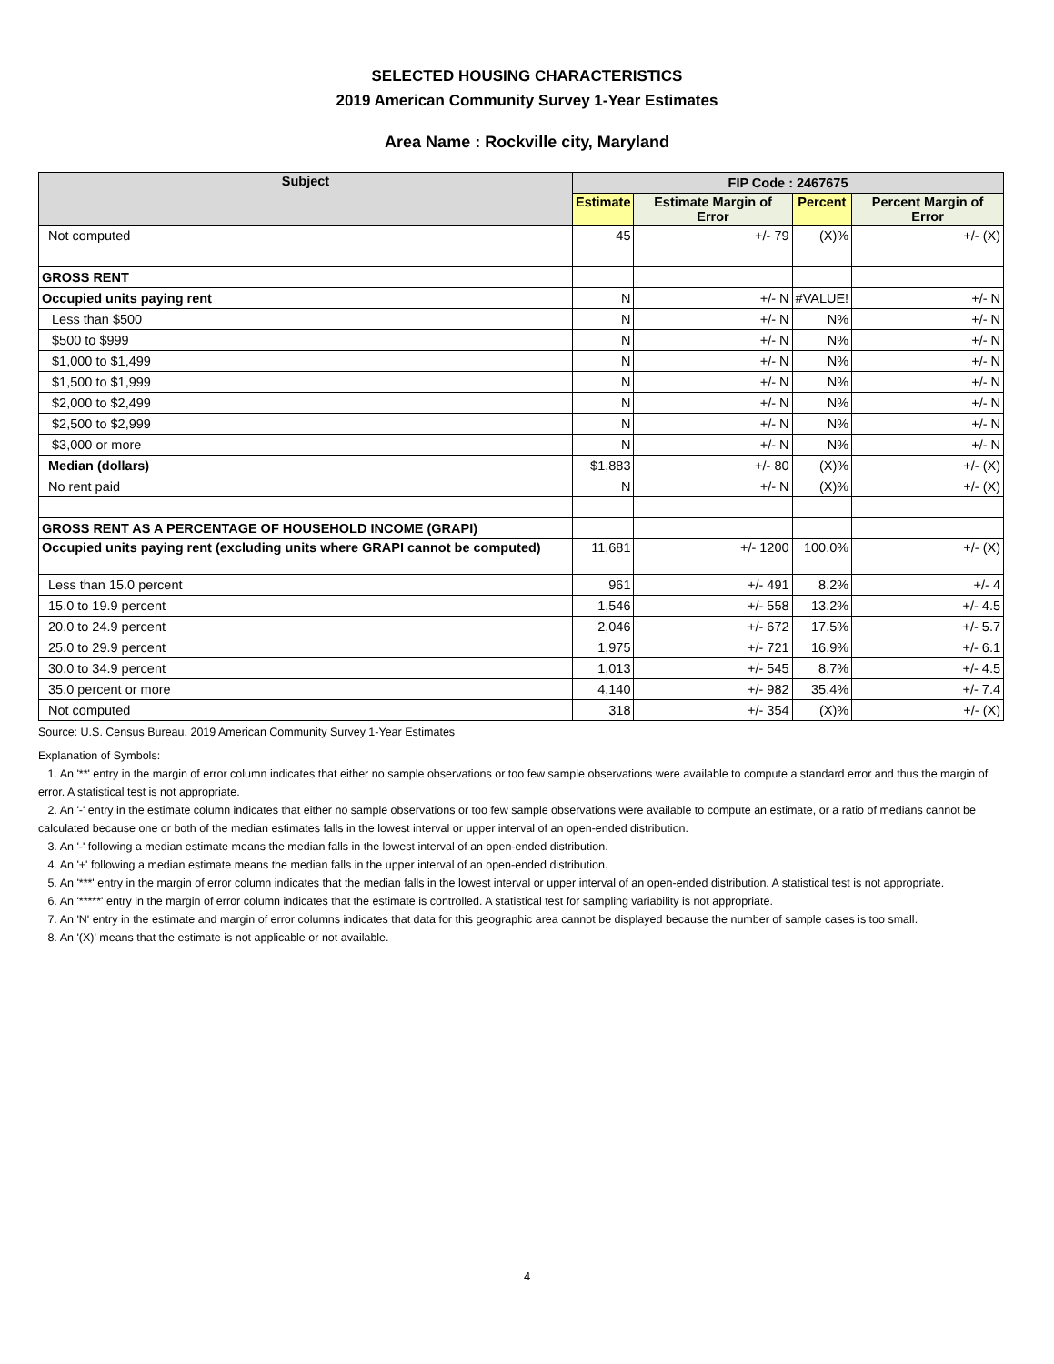SELECTED HOUSING CHARACTERISTICS
2019 American Community Survey 1-Year Estimates
Area Name : Rockville city, Maryland
| Subject | FIP Code : 2467675 | | | |
| --- | --- | --- | --- | --- |
| | Estimate | Estimate Margin of Error | Percent | Percent Margin of Error |
| Not computed | 45 | +/- 79 | (X)% | +/- (X) |
| GROSS RENT | | | | |
| Occupied units paying rent | N | +/- N | #VALUE! | +/- N |
| Less than $500 | N | +/- N | N% | +/- N |
| $500 to $999 | N | +/- N | N% | +/- N |
| $1,000 to $1,499 | N | +/- N | N% | +/- N |
| $1,500 to $1,999 | N | +/- N | N% | +/- N |
| $2,000 to $2,499 | N | +/- N | N% | +/- N |
| $2,500 to $2,999 | N | +/- N | N% | +/- N |
| $3,000 or more | N | +/- N | N% | +/- N |
| Median (dollars) | $1,883 | +/- 80 | (X)% | +/- (X) |
| No rent paid | N | +/- N | (X)% | +/- (X) |
| GROSS RENT AS A PERCENTAGE OF HOUSEHOLD INCOME (GRAPI) | | | | |
| Occupied units paying rent (excluding units where GRAPI cannot be computed) | 11,681 | +/- 1200 | 100.0% | +/- (X) |
| Less than 15.0 percent | 961 | +/- 491 | 8.2% | +/- 4 |
| 15.0 to 19.9 percent | 1,546 | +/- 558 | 13.2% | +/- 4.5 |
| 20.0 to 24.9 percent | 2,046 | +/- 672 | 17.5% | +/- 5.7 |
| 25.0 to 29.9 percent | 1,975 | +/- 721 | 16.9% | +/- 6.1 |
| 30.0 to 34.9 percent | 1,013 | +/- 545 | 8.7% | +/- 4.5 |
| 35.0 percent or more | 4,140 | +/- 982 | 35.4% | +/- 7.4 |
| Not computed | 318 | +/- 354 | (X)% | +/- (X) |
Source: U.S. Census Bureau, 2019 American Community Survey 1-Year Estimates
Explanation of Symbols:
1. An '**' entry in the margin of error column indicates that either no sample observations or too few sample observations were available to compute a standard error and thus the margin of error. A statistical test is not appropriate.
2. An '-' entry in the estimate column indicates that either no sample observations or too few sample observations were available to compute an estimate, or a ratio of medians cannot be calculated because one or both of the median estimates falls in the lowest interval or upper interval of an open-ended distribution.
3. An '-' following a median estimate means the median falls in the lowest interval of an open-ended distribution.
4. An '+' following a median estimate means the median falls in the upper interval of an open-ended distribution.
5. An '***' entry in the margin of error column indicates that the median falls in the lowest interval or upper interval of an open-ended distribution. A statistical test is not appropriate.
6. An '*****' entry in the margin of error column indicates that the estimate is controlled. A statistical test for sampling variability is not appropriate.
7. An 'N' entry in the estimate and margin of error columns indicates that data for this geographic area cannot be displayed because the number of sample cases is too small.
8. An '(X)' means that the estimate is not applicable or not available.
4